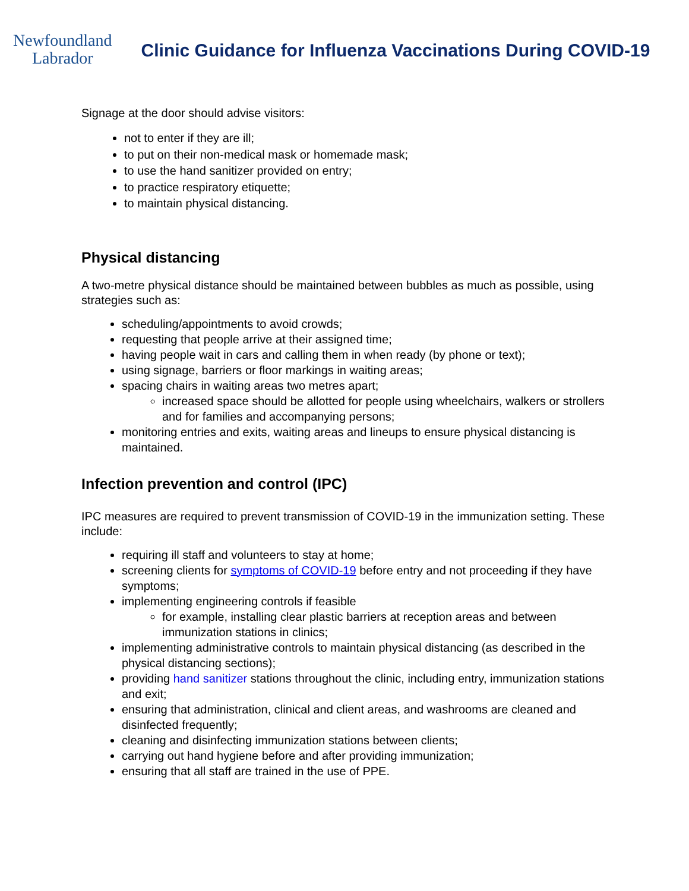Newfoundland
Labrador
Clinic Guidance for Influenza Vaccinations During COVID-19
Signage at the door should advise visitors:
not to enter if they are ill;
to put on their non-medical mask or homemade mask;
to use the hand sanitizer provided on entry;
to practice respiratory etiquette;
to maintain physical distancing.
Physical distancing
A two-metre physical distance should be maintained between bubbles as much as possible, using strategies such as:
scheduling/appointments to avoid crowds;
requesting that people arrive at their assigned time;
having people wait in cars and calling them in when ready (by phone or text);
using signage, barriers or floor markings in waiting areas;
spacing chairs in waiting areas two metres apart;
increased space should be allotted for people using wheelchairs, walkers or strollers and for families and accompanying persons;
monitoring entries and exits, waiting areas and lineups to ensure physical distancing is maintained.
Infection prevention and control (IPC)
IPC measures are required to prevent transmission of COVID-19 in the immunization setting. These include:
requiring ill staff and volunteers to stay at home;
screening clients for symptoms of COVID-19 before entry and not proceeding if they have symptoms;
implementing engineering controls if feasible
for example, installing clear plastic barriers at reception areas and between immunization stations in clinics;
implementing administrative controls to maintain physical distancing (as described in the physical distancing sections);
providing hand sanitizer stations throughout the clinic, including entry, immunization stations and exit;
ensuring that administration, clinical and client areas, and washrooms are cleaned and disinfected frequently;
cleaning and disinfecting immunization stations between clients;
carrying out hand hygiene before and after providing immunization;
ensuring that all staff are trained in the use of PPE.